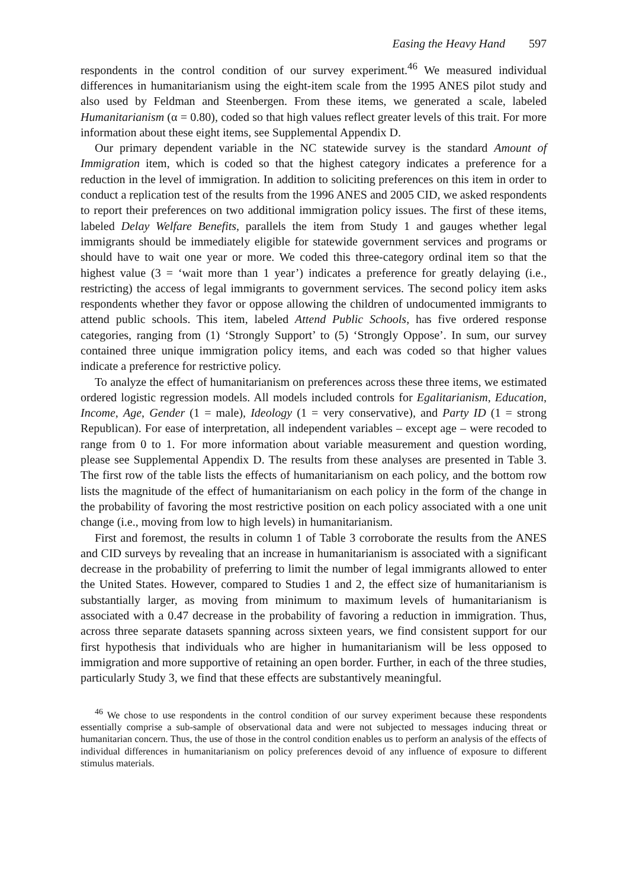Easing the Heavy Hand 597
respondents in the control condition of our survey experiment.<sup>46</sup> We measured individual differences in humanitarianism using the eight-item scale from the 1995 ANES pilot study and also used by Feldman and Steenbergen. From these items, we generated a scale, labeled Humanitarianism (α = 0.80), coded so that high values reflect greater levels of this trait. For more information about these eight items, see Supplemental Appendix D.
Our primary dependent variable in the NC statewide survey is the standard Amount of Immigration item, which is coded so that the highest category indicates a preference for a reduction in the level of immigration. In addition to soliciting preferences on this item in order to conduct a replication test of the results from the 1996 ANES and 2005 CID, we asked respondents to report their preferences on two additional immigration policy issues. The first of these items, labeled Delay Welfare Benefits, parallels the item from Study 1 and gauges whether legal immigrants should be immediately eligible for statewide government services and programs or should have to wait one year or more. We coded this three-category ordinal item so that the highest value (3 = ‘wait more than 1 year’) indicates a preference for greatly delaying (i.e., restricting) the access of legal immigrants to government services. The second policy item asks respondents whether they favor or oppose allowing the children of undocumented immigrants to attend public schools. This item, labeled Attend Public Schools, has five ordered response categories, ranging from (1) ‘Strongly Support’ to (5) ‘Strongly Oppose’. In sum, our survey contained three unique immigration policy items, and each was coded so that higher values indicate a preference for restrictive policy.
To analyze the effect of humanitarianism on preferences across these three items, we estimated ordered logistic regression models. All models included controls for Egalitarianism, Education, Income, Age, Gender (1 = male), Ideology (1 = very conservative), and Party ID (1 = strong Republican). For ease of interpretation, all independent variables – except age – were recoded to range from 0 to 1. For more information about variable measurement and question wording, please see Supplemental Appendix D. The results from these analyses are presented in Table 3. The first row of the table lists the effects of humanitarianism on each policy, and the bottom row lists the magnitude of the effect of humanitarianism on each policy in the form of the change in the probability of favoring the most restrictive position on each policy associated with a one unit change (i.e., moving from low to high levels) in humanitarianism.
First and foremost, the results in column 1 of Table 3 corroborate the results from the ANES and CID surveys by revealing that an increase in humanitarianism is associated with a significant decrease in the probability of preferring to limit the number of legal immigrants allowed to enter the United States. However, compared to Studies 1 and 2, the effect size of humanitarianism is substantially larger, as moving from minimum to maximum levels of humanitarianism is associated with a 0.47 decrease in the probability of favoring a reduction in immigration. Thus, across three separate datasets spanning across sixteen years, we find consistent support for our first hypothesis that individuals who are higher in humanitarianism will be less opposed to immigration and more supportive of retaining an open border. Further, in each of the three studies, particularly Study 3, we find that these effects are substantively meaningful.
<sup>46</sup> We chose to use respondents in the control condition of our survey experiment because these respondents essentially comprise a sub-sample of observational data and were not subjected to messages inducing threat or humanitarian concern. Thus, the use of those in the control condition enables us to perform an analysis of the effects of individual differences in humanitarianism on policy preferences devoid of any influence of exposure to different stimulus materials.